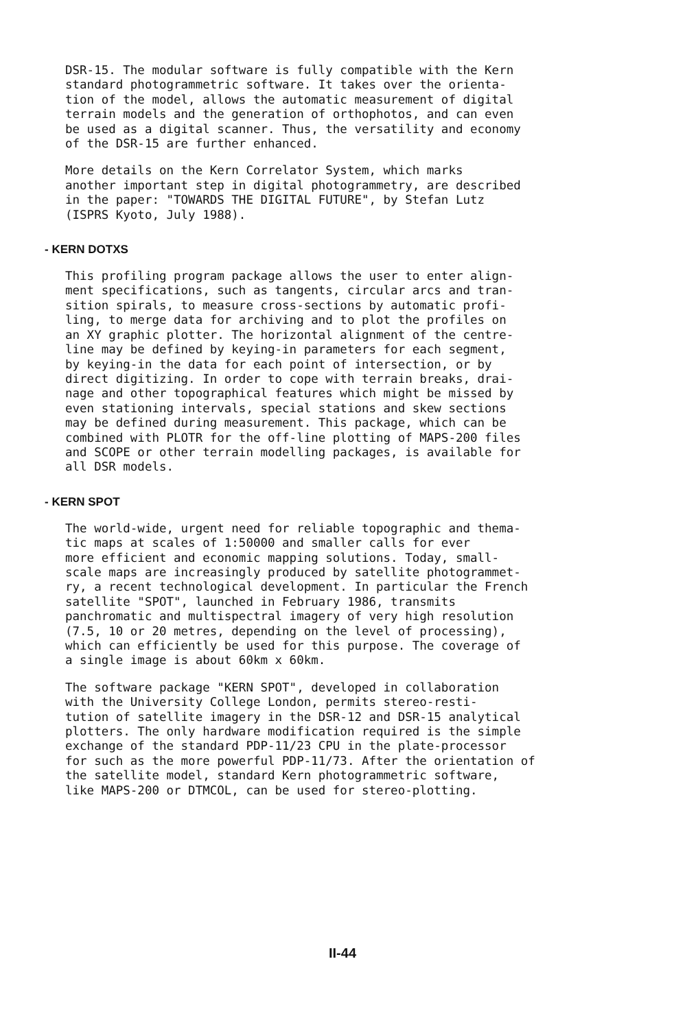DSR-15. The modular software is fully compatible with the Kern standard photogrammetric software. It takes over the orienta- tion of the model, allows the automatic measurement of digital terrain models and the generation of orthophotos, and can even be used as a digital scanner. Thus, the versatility and economy of the DSR-15 are further enhanced.
More details on the Kern Correlator System, which marks another important step in digital photogrammetry, are described in the paper: "TOWARDS THE DIGITAL FUTURE", by Stefan Lutz (ISPRS Kyoto, July 1988).
- KERN DOTXS
This profiling program package allows the user to enter align- ment specifications, such as tangents, circular arcs and tran- sition spirals, to measure cross-sections by automatic profi- ling, to merge data for archiving and to plot the profiles on an XY graphic plotter. The horizontal alignment of the centre- line may be defined by keying-in parameters for each segment, by keying-in the data for each point of intersection, or by direct digitizing. In order to cope with terrain breaks, drai- nage and other topographical features which might be missed by even stationing intervals, special stations and skew sections may be defined during measurement. This package, which can be combined with PLOTR for the off-line plotting of MAPS-200 files and SCOPE or other terrain modelling packages, is available for all DSR models.
- KERN SPOT
The world-wide, urgent need for reliable topographic and thema- tic maps at scales of 1:50000 and smaller calls for ever more efficient and economic mapping solutions. Today, small- scale maps are increasingly produced by satellite photogrammet- ry, a recent technological development. In particular the French satellite "SPOT", launched in February 1986, transmits panchromatic and multispectral imagery of very high resolution (7.5, 10 or 20 metres, depending on the level of processing), which can efficiently be used for this purpose. The coverage of a single image is about 60km x 60km.
The software package "KERN SPOT", developed in collaboration with the University College London, permits stereo-resti- tution of satellite imagery in the DSR-12 and DSR-15 analytical plotters. The only hardware modification required is the simple exchange of the standard PDP-11/23 CPU in the plate-processor for such as the more powerful PDP-11/73. After the orientation of the satellite model, standard Kern photogrammetric software, like MAPS-200 or DTMCOL, can be used for stereo-plotting.
II-44